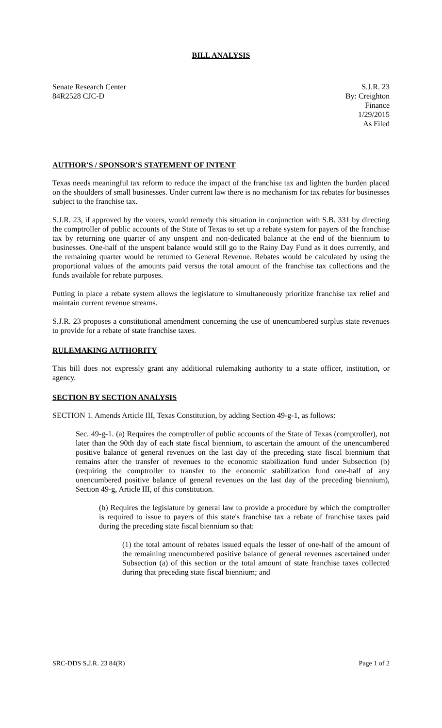BILL ANALYSIS
Senate Research Center
84R2528 CJC-D
S.J.R. 23
By: Creighton
Finance
1/29/2015
As Filed
AUTHOR'S / SPONSOR'S STATEMENT OF INTENT
Texas needs meaningful tax reform to reduce the impact of the franchise tax and lighten the burden placed on the shoulders of small businesses. Under current law there is no mechanism for tax rebates for businesses subject to the franchise tax.
S.J.R. 23, if approved by the voters, would remedy this situation in conjunction with S.B. 331 by directing the comptroller of public accounts of the State of Texas to set up a rebate system for payers of the franchise tax by returning one quarter of any unspent and non-dedicated balance at the end of the biennium to businesses. One-half of the unspent balance would still go to the Rainy Day Fund as it does currently, and the remaining quarter would be returned to General Revenue. Rebates would be calculated by using the proportional values of the amounts paid versus the total amount of the franchise tax collections and the funds available for rebate purposes.
Putting in place a rebate system allows the legislature to simultaneously prioritize franchise tax relief and maintain current revenue streams.
S.J.R. 23 proposes a constitutional amendment concerning the use of unencumbered surplus state revenues to provide for a rebate of state franchise taxes.
RULEMAKING AUTHORITY
This bill does not expressly grant any additional rulemaking authority to a state officer, institution, or agency.
SECTION BY SECTION ANALYSIS
SECTION 1. Amends Article III, Texas Constitution, by adding Section 49-g-1, as follows:
Sec. 49-g-1. (a) Requires the comptroller of public accounts of the State of Texas (comptroller), not later than the 90th day of each state fiscal biennium, to ascertain the amount of the unencumbered positive balance of general revenues on the last day of the preceding state fiscal biennium that remains after the transfer of revenues to the economic stabilization fund under Subsection (b) (requiring the comptroller to transfer to the economic stabilization fund one-half of any unencumbered positive balance of general revenues on the last day of the preceding biennium), Section 49-g, Article III, of this constitution.
(b) Requires the legislature by general law to provide a procedure by which the comptroller is required to issue to payers of this state's franchise tax a rebate of franchise taxes paid during the preceding state fiscal biennium so that:
(1) the total amount of rebates issued equals the lesser of one-half of the amount of the remaining unencumbered positive balance of general revenues ascertained under Subsection (a) of this section or the total amount of state franchise taxes collected during that preceding state fiscal biennium; and
SRC-DDS S.J.R. 23 84(R) Page 1 of 2